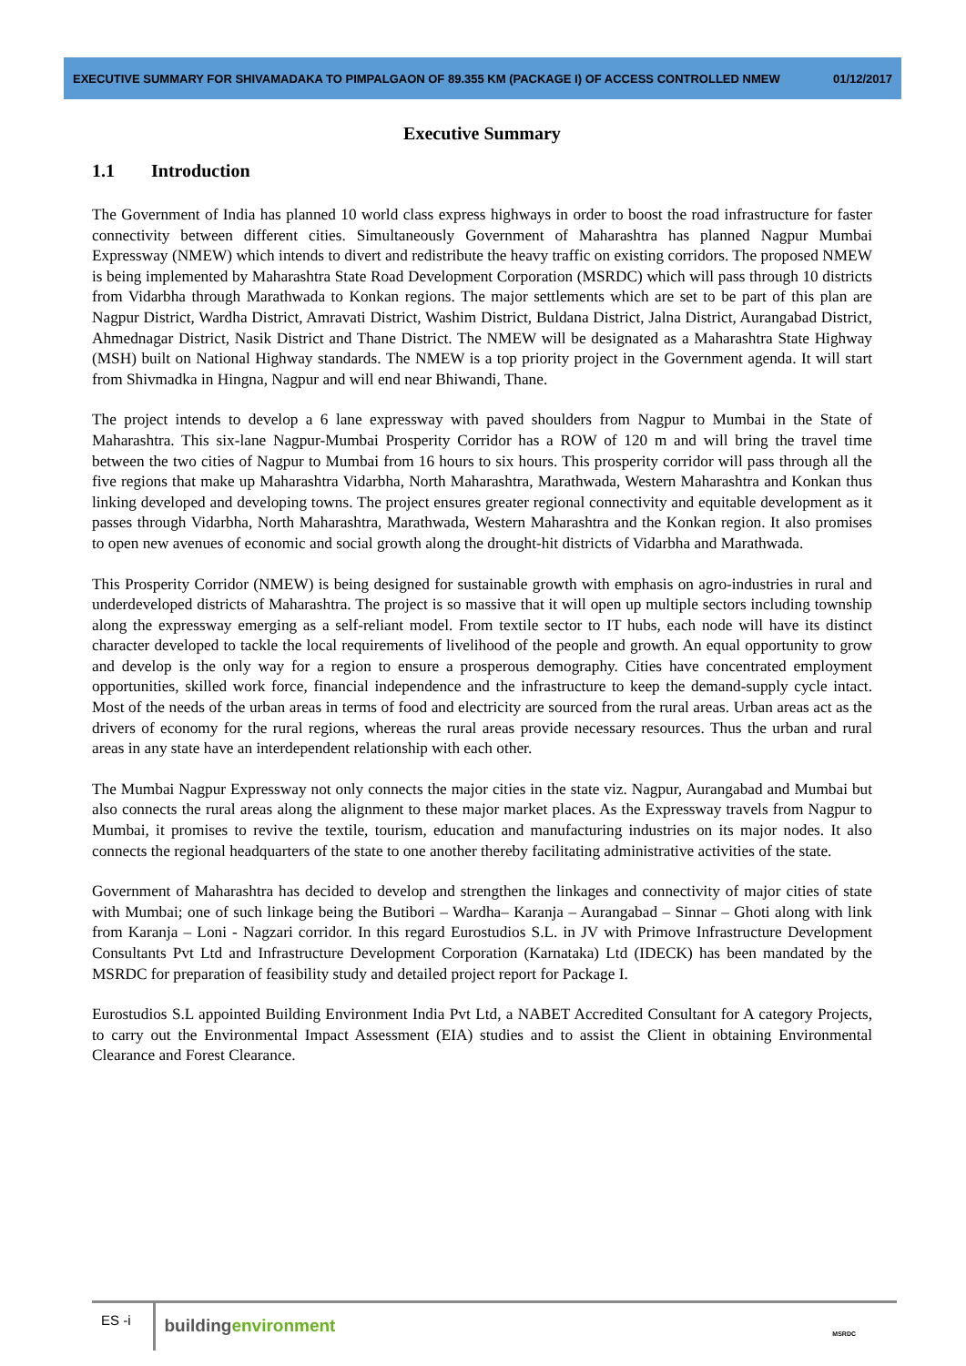EXECUTIVE SUMMARY FOR SHIVAMADAKA TO PIMPALGAON OF 89.355 KM (PACKAGE I) OF ACCESS CONTROLLED NMEW 01/12/2017
Executive Summary
1.1 Introduction
The Government of India has planned 10 world class express highways in order to boost the road infrastructure for faster connectivity between different cities. Simultaneously Government of Maharashtra has planned Nagpur Mumbai Expressway (NMEW) which intends to divert and redistribute the heavy traffic on existing corridors. The proposed NMEW is being implemented by Maharashtra State Road Development Corporation (MSRDC) which will pass through 10 districts from Vidarbha through Marathwada to Konkan regions. The major settlements which are set to be part of this plan are Nagpur District, Wardha District, Amravati District, Washim District, Buldana District, Jalna District, Aurangabad District, Ahmednagar District, Nasik District and Thane District. The NMEW will be designated as a Maharashtra State Highway (MSH) built on National Highway standards. The NMEW is a top priority project in the Government agenda. It will start from Shivmadka in Hingna, Nagpur and will end near Bhiwandi, Thane.
The project intends to develop a 6 lane expressway with paved shoulders from Nagpur to Mumbai in the State of Maharashtra. This six-lane Nagpur-Mumbai Prosperity Corridor has a ROW of 120 m and will bring the travel time between the two cities of Nagpur to Mumbai from 16 hours to six hours. This prosperity corridor will pass through all the five regions that make up Maharashtra Vidarbha, North Maharashtra, Marathwada, Western Maharashtra and Konkan thus linking developed and developing towns. The project ensures greater regional connectivity and equitable development as it passes through Vidarbha, North Maharashtra, Marathwada, Western Maharashtra and the Konkan region. It also promises to open new avenues of economic and social growth along the drought-hit districts of Vidarbha and Marathwada.
This Prosperity Corridor (NMEW) is being designed for sustainable growth with emphasis on agro-industries in rural and underdeveloped districts of Maharashtra. The project is so massive that it will open up multiple sectors including township along the expressway emerging as a self-reliant model. From textile sector to IT hubs, each node will have its distinct character developed to tackle the local requirements of livelihood of the people and growth. An equal opportunity to grow and develop is the only way for a region to ensure a prosperous demography. Cities have concentrated employment opportunities, skilled work force, financial independence and the infrastructure to keep the demand-supply cycle intact. Most of the needs of the urban areas in terms of food and electricity are sourced from the rural areas. Urban areas act as the drivers of economy for the rural regions, whereas the rural areas provide necessary resources. Thus the urban and rural areas in any state have an interdependent relationship with each other.
The Mumbai Nagpur Expressway not only connects the major cities in the state viz. Nagpur, Aurangabad and Mumbai but also connects the rural areas along the alignment to these major market places. As the Expressway travels from Nagpur to Mumbai, it promises to revive the textile, tourism, education and manufacturing industries on its major nodes. It also connects the regional headquarters of the state to one another thereby facilitating administrative activities of the state.
Government of Maharashtra has decided to develop and strengthen the linkages and connectivity of major cities of state with Mumbai; one of such linkage being the Butibori – Wardha– Karanja – Aurangabad – Sinnar – Ghoti along with link from Karanja – Loni - Nagzari corridor. In this regard Eurostudios S.L. in JV with Primove Infrastructure Development Consultants Pvt Ltd and Infrastructure Development Corporation (Karnataka) Ltd (IDECK) has been mandated by the MSRDC for preparation of feasibility study and detailed project report for Package I.
Eurostudios S.L appointed Building Environment India Pvt Ltd, a NABET Accredited Consultant for A category Projects, to carry out the Environmental Impact Assessment (EIA) studies and to assist the Client in obtaining Environmental Clearance and Forest Clearance.
ES -i
buildingenvironment
MSRDC